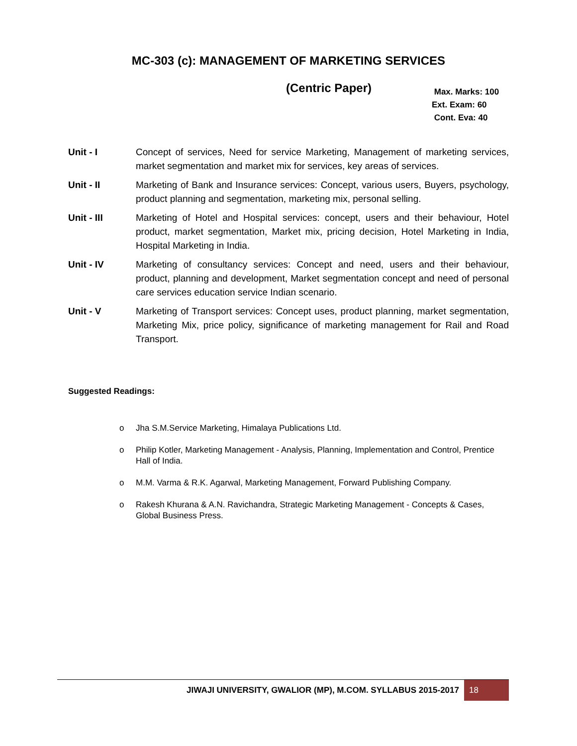MC-303 (c): MANAGEMENT OF MARKETING SERVICES
(Centric Paper)
Max. Marks: 100
Ext. Exam: 60
Cont. Eva: 40
Unit - I Concept of services, Need for service Marketing, Management of marketing services, market segmentation and market mix for services, key areas of services.
Unit - II Marketing of Bank and Insurance services: Concept, various users, Buyers, psychology, product planning and segmentation, marketing mix, personal selling.
Unit - III Marketing of Hotel and Hospital services: concept, users and their behaviour, Hotel product, market segmentation, Market mix, pricing decision, Hotel Marketing in India, Hospital Marketing in India.
Unit - IV Marketing of consultancy services: Concept and need, users and their behaviour, product, planning and development, Market segmentation concept and need of personal care services education service Indian scenario.
Unit - V Marketing of Transport services: Concept uses, product planning, market segmentation, Marketing Mix, price policy, significance of marketing management for Rail and Road Transport.
Suggested Readings:
o Jha S.M.Service Marketing, Himalaya Publications Ltd.
o Philip Kotler, Marketing Management - Analysis, Planning, Implementation and Control, Prentice Hall of India.
o M.M. Varma & R.K. Agarwal, Marketing Management, Forward Publishing Company.
o Rakesh Khurana & A.N. Ravichandra, Strategic Marketing Management - Concepts & Cases, Global Business Press.
JIWAJI UNIVERSITY, GWALIOR (MP), M.COM. SYLLABUS 2015-2017
18